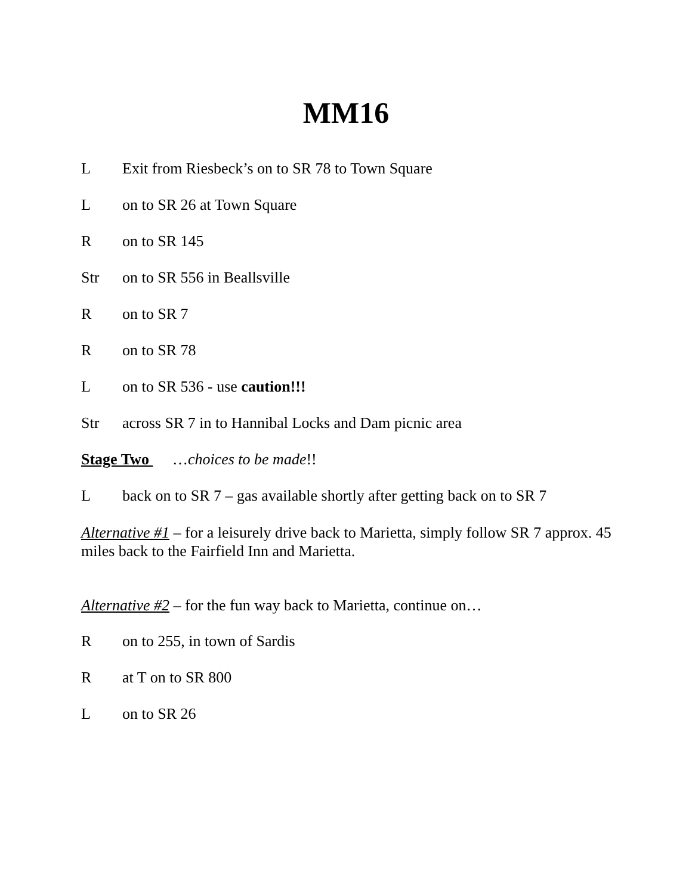MM16
L Exit from Riesbeck’s on to SR 78 to Town Square
Lon to SR 26 at Town Square
Ron to SR 145
Str on to SR 556 in Beallsville
Ron to SR 7
Ron to SR 78
Lon to SR 536 - use caution!!!
Str across SR 7 in to Hannibal Locks and Dam picnic area
Stage Two …choices to be made!!
Lback on to SR 7 – gas available shortly after getting back on to SR 7
Alternative #1 – for a leisurely drive back to Marietta, simply follow SR 7 approx. 45 miles back to the Fairfield Inn and Marietta.
Alternative #2 – for the fun way back to Marietta, continue on…
Ron to 255, in town of Sardis
Rat T on to SR 800
Lon to SR 26